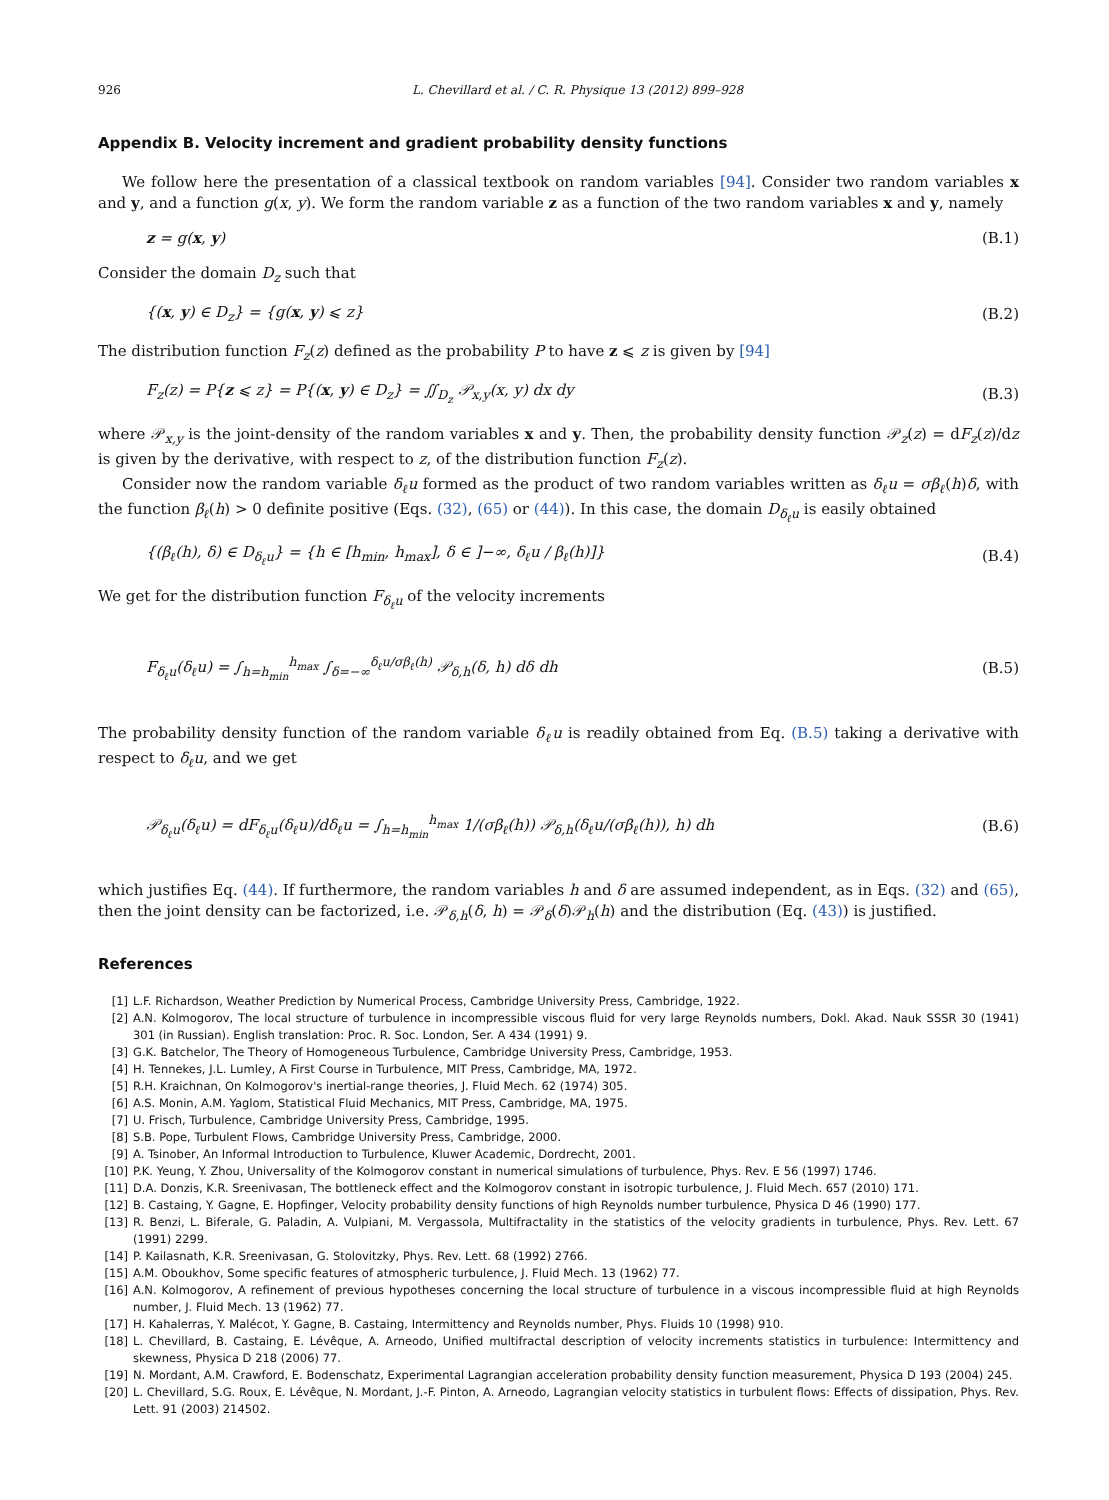926 L. Chevillard et al. / C. R. Physique 13 (2012) 899–928
Appendix B. Velocity increment and gradient probability density functions
We follow here the presentation of a classical textbook on random variables [94]. Consider two random variables x and y, and a function g(x, y). We form the random variable z as a function of the two random variables x and y, namely
z = g(x, y) (B.1)
Consider the domain D<sub>z</sub> such that
{(x, y) ∈ D<sub>z</sub>} = {g(x, y) ⩽ z} (B.2)
The distribution function F<sub>z</sub>(z) defined as the probability P to have z ⩽ z is given by [94]
F<sub>z</sub>(z) = P{z ⩽ z} = P{(x, y) ∈ D<sub>z</sub>} = ∬<sub>D<sub>z</sub></sub> 𝒫<sub>x,y</sub>(x, y) dx dy (B.3)
where 𝒫<sub>x,y</sub> is the joint-density of the random variables x and y. Then, the probability density function 𝒫<sub>z</sub>(z) = dF<sub>z</sub>(z)/dz is given by the derivative, with respect to z, of the distribution function F<sub>z</sub>(z).
Consider now the random variable δ<sub>ℓ</sub>u formed as the product of two random variables written as δ<sub>ℓ</sub>u = σβ<sub>ℓ</sub>(h)δ, with the function β<sub>ℓ</sub>(h) > 0 definite positive (Eqs. (32), (65) or (44)). In this case, the domain D<sub>δ<sub>ℓ</sub>u</sub> is easily obtained
{(β<sub>ℓ</sub>(h), δ) ∈ D<sub>δ<sub>ℓ</sub>u</sub>} = {h ∈ [h<sub>min</sub>, h<sub>max</sub>], δ ∈ ]−∞, δ<sub>ℓ</sub>u / β<sub>ℓ</sub>(h)]} (B.4)
We get for the distribution function F<sub>δ<sub>ℓ</sub>u</sub> of the velocity increments
F<sub>δ<sub>ℓ</sub>u</sub>(δ<sub>ℓ</sub>u) = ∫<sub>h=h<sub>min</sub></sub><sup>h<sub>max</sub></sup> ∫<sub>δ=−∞</sub><sup>δ<sub>ℓ</sub>u/σβ<sub>ℓ</sub>(h)</sup> 𝒫<sub>δ,h</sub>(δ, h) dδ dh (B.5)
The probability density function of the random variable δ<sub>ℓ</sub>u is readily obtained from Eq. (B.5) taking a derivative with respect to δ<sub>ℓ</sub>u, and we get
𝒫<sub>δ<sub>ℓ</sub>u</sub>(δ<sub>ℓ</sub>u) = dF<sub>δ<sub>ℓ</sub>u</sub>(δ<sub>ℓ</sub>u)/dδ<sub>ℓ</sub>u = ∫<sub>h=h<sub>min</sub></sub><sup>h<sub>max</sub></sup> 1/(σβ<sub>ℓ</sub>(h)) 𝒫<sub>δ,h</sub>(δ<sub>ℓ</sub>u/(σβ<sub>ℓ</sub>(h)), h) dh (B.6)
which justifies Eq. (44). If furthermore, the random variables h and δ are assumed independent, as in Eqs. (32) and (65), then the joint density can be factorized, i.e. 𝒫<sub>δ,h</sub>(δ, h) = 𝒫<sub>δ</sub>(δ)𝒫<sub>h</sub>(h) and the distribution (Eq. (43)) is justified.
References
[1] L.F. Richardson, Weather Prediction by Numerical Process, Cambridge University Press, Cambridge, 1922.
[2] A.N. Kolmogorov, The local structure of turbulence in incompressible viscous fluid for very large Reynolds numbers, Dokl. Akad. Nauk SSSR 30 (1941) 301 (in Russian). English translation: Proc. R. Soc. London, Ser. A 434 (1991) 9.
[3] G.K. Batchelor, The Theory of Homogeneous Turbulence, Cambridge University Press, Cambridge, 1953.
[4] H. Tennekes, J.L. Lumley, A First Course in Turbulence, MIT Press, Cambridge, MA, 1972.
[5] R.H. Kraichnan, On Kolmogorov's inertial-range theories, J. Fluid Mech. 62 (1974) 305.
[6] A.S. Monin, A.M. Yaglom, Statistical Fluid Mechanics, MIT Press, Cambridge, MA, 1975.
[7] U. Frisch, Turbulence, Cambridge University Press, Cambridge, 1995.
[8] S.B. Pope, Turbulent Flows, Cambridge University Press, Cambridge, 2000.
[9] A. Tsinober, An Informal Introduction to Turbulence, Kluwer Academic, Dordrecht, 2001.
[10] P.K. Yeung, Y. Zhou, Universality of the Kolmogorov constant in numerical simulations of turbulence, Phys. Rev. E 56 (1997) 1746.
[11] D.A. Donzis, K.R. Sreenivasan, The bottleneck effect and the Kolmogorov constant in isotropic turbulence, J. Fluid Mech. 657 (2010) 171.
[12] B. Castaing, Y. Gagne, E. Hopfinger, Velocity probability density functions of high Reynolds number turbulence, Physica D 46 (1990) 177.
[13] R. Benzi, L. Biferale, G. Paladin, A. Vulpiani, M. Vergassola, Multifractality in the statistics of the velocity gradients in turbulence, Phys. Rev. Lett. 67 (1991) 2299.
[14] P. Kailasnath, K.R. Sreenivasan, G. Stolovitzky, Phys. Rev. Lett. 68 (1992) 2766.
[15] A.M. Oboukhov, Some specific features of atmospheric turbulence, J. Fluid Mech. 13 (1962) 77.
[16] A.N. Kolmogorov, A refinement of previous hypotheses concerning the local structure of turbulence in a viscous incompressible fluid at high Reynolds number, J. Fluid Mech. 13 (1962) 77.
[17] H. Kahalerras, Y. Malécot, Y. Gagne, B. Castaing, Intermittency and Reynolds number, Phys. Fluids 10 (1998) 910.
[18] L. Chevillard, B. Castaing, E. Lévêque, A. Arneodo, Unified multifractal description of velocity increments statistics in turbulence: Intermittency and skewness, Physica D 218 (2006) 77.
[19] N. Mordant, A.M. Crawford, E. Bodenschatz, Experimental Lagrangian acceleration probability density function measurement, Physica D 193 (2004) 245.
[20] L. Chevillard, S.G. Roux, E. Lévêque, N. Mordant, J.-F. Pinton, A. Arneodo, Lagrangian velocity statistics in turbulent flows: Effects of dissipation, Phys. Rev. Lett. 91 (2003) 214502.